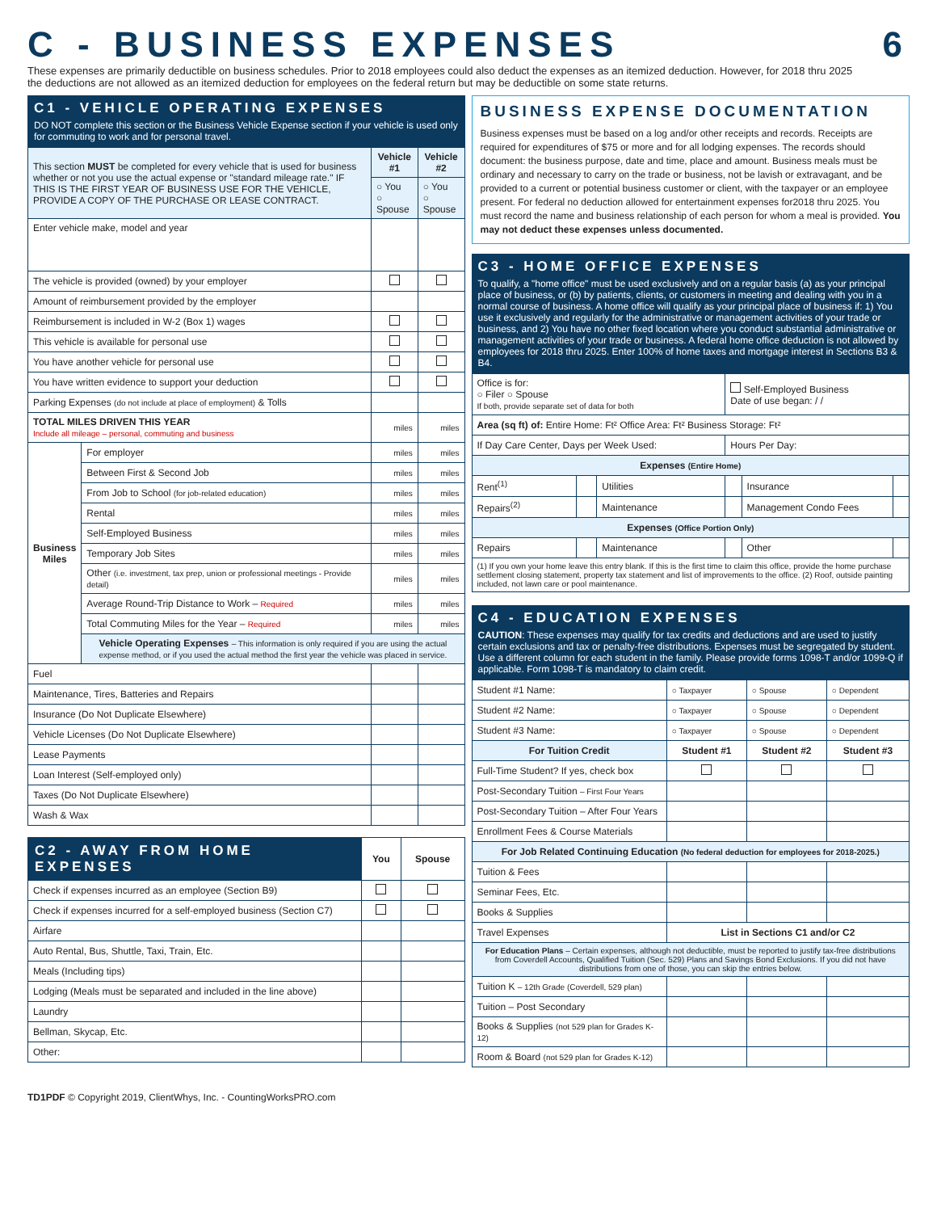C - BUSINESS EXPENSES 6
These expenses are primarily deductible on business schedules. Prior to 2018 employees could also deduct the expenses as an itemized deduction. However, for 2018 thru 2025 the deductions are not allowed as an itemized deduction for employees on the federal return but may be deductible on some state returns.
C1 - VEHICLE OPERATING EXPENSES
DO NOT complete this section or the Business Vehicle Expense section if your vehicle is used only for commuting to work and for personal travel.
| This section MUST be completed for every vehicle that is used for business whether or not you use the actual expense or "standard mileage rate." IF THIS IS THE FIRST YEAR OF BUSINESS USE FOR THE VEHICLE, PROVIDE A COPY OF THE PURCHASE OR LEASE CONTRACT. | | Vehicle #1 | Vehicle #2 |
| | | ○ You ○ Spouse | ○ You ○ Spouse |
| Enter vehicle make, model and year | | | |
| The vehicle is provided (owned) by your employer | | | |
| Amount of reimbursement provided by the employer | | | |
| Reimbursement is included in W-2 (Box 1) wages | | | |
| This vehicle is available for personal use | | | |
| You have another vehicle for personal use | | | |
| You have written evidence to support your deduction | | | |
| Parking Expenses (do not include at place of employment) & Tolls | | | |
| TOTAL MILES DRIVEN THIS YEAR Include all mileage – personal, commuting and business | | miles | miles |
| Business Miles | For employer | miles | miles |
| | Between First & Second Job | miles | miles |
| | From Job to School (for job-related education) | miles | miles |
| | Rental | miles | miles |
| | Self-Employed Business | miles | miles |
| | Temporary Job Sites | miles | miles |
| | Other (i.e. investment, tax prep, union or professional meetings - Provide detail) | miles | miles |
| | Average Round-Trip Distance to Work – Required | miles | miles |
| | Total Commuting Miles for the Year – Required | miles | miles |
| | Vehicle Operating Expenses – This information is only required if you are using the actual expense method, or if you used the actual method the first year the vehicle was placed in service. | | |
| Fuel | | | |
| Maintenance, Tires, Batteries and Repairs | | | |
| Insurance (Do Not Duplicate Elsewhere) | | | |
| Vehicle Licenses (Do Not Duplicate Elsewhere) | | | |
| Lease Payments | | | |
| Loan Interest (Self-employed only) | | | |
| Taxes (Do Not Duplicate Elsewhere) | | | |
| Wash & Wax | | | |
| C2 - AWAY FROM HOME EXPENSES | You | Spouse |
| Check if expenses incurred as an employee (Section B9) | | |
| Check if expenses incurred for a self-employed business (Section C7) | | |
| Airfare | | |
| Auto Rental, Bus, Shuttle, Taxi, Train, Etc. | | |
| Meals (Including tips) | | |
| Lodging (Meals must be separated and included in the line above) | | |
| Laundry | | |
| Bellman, Skycap, Etc. | | |
| Other: | | |
TD1PDF © Copyright 2019, ClientWhys, Inc. - CountingWorksPRO.com
BUSINESS EXPENSE DOCUMENTATION
Business expenses must be based on a log and/or other receipts and records. Receipts are required for expenditures of $75 or more and for all lodging expenses. The records should document: the business purpose, date and time, place and amount. Business meals must be ordinary and necessary to carry on the trade or business, not be lavish or extravagant, and be provided to a current or potential business customer or client, with the taxpayer or an employee present. For federal no deduction allowed for entertainment expenses for2018 thru 2025. You must record the name and business relationship of each person for whom a meal is provided. You may not deduct these expenses unless documented.
C3 - HOME OFFICE EXPENSES
To qualify, a "home office" must be used exclusively and on a regular basis (a) as your principal place of business, or (b) by patients, clients, or customers in meeting and dealing with you in a normal course of business. A home office will qualify as your principal place of business if: 1) You use it exclusively and regularly for the administrative or management activities of your trade or business, and 2) You have no other fixed location where you conduct substantial administrative or management activities of your trade or business. A federal home office deduction is not allowed by employees for 2018 thru 2025. Enter 100% of home taxes and mortgage interest in Sections B3 & B4.
| Office is for: ○ Filer ○ Spouse If both, provide separate set of data for both | | | Self-Employed Business Date of use began: / / | | |
| Area (sq ft) of: Entire Home: Ft² Office Area: Ft² Business Storage: Ft² | | | | | |
| If Day Care Center, Days per Week Used: | | | Hours Per Day: | | |
| Expenses (Entire Home) | | | | | |
| Rent<sup>(1)</sup> | | Utilities | | Insurance | |
| Repairs<sup>(2)</sup> | | Maintenance | | Management Condo Fees | |
| Expenses (Office Portion Only) | | | | | |
| Repairs | | Maintenance | | Other | |
| (1) If you own your home leave this entry blank. If this is the first time to claim this office, provide the home purchase settlement closing statement, property tax statement and list of improvements to the office. (2) Roof, outside painting included, not lawn care or pool maintenance. | | | | | |
C4 - EDUCATION EXPENSES
CAUTION: These expenses may qualify for tax credits and deductions and are used to justify certain exclusions and tax or penalty-free distributions. Expenses must be segregated by student. Use a different column for each student in the family. Please provide forms 1098-T and/or 1099-Q if applicable. Form 1098-T is mandatory to claim credit.
| Student #1 Name: | | ○ Taxpayer | ○ Spouse | ○ Dependent |
| Student #2 Name: | | ○ Taxpayer | ○ Spouse | ○ Dependent |
| Student #3 Name: | | ○ Taxpayer | ○ Spouse | ○ Dependent |
| For Tuition Credit | | Student #1 | Student #2 | Student #3 |
| Full-Time Student? If yes, check box | | | | |
| Post-Secondary Tuition – First Four Years | | | | |
| Post-Secondary Tuition – After Four Years | | | | |
| Enrollment Fees & Course Materials | | | | |
| For Job Related Continuing Education (No federal deduction for employees for 2018-2025.) | | | | |
| Tuition & Fees | | | | |
| Seminar Fees, Etc. | | | | |
| Books & Supplies | | | | |
| Travel Expenses | List in Sections C1 and/or C2 | | | |
| For Education Plans – Certain expenses, although not deductible, must be reported to justify tax-free distributions from Coverdell Accounts, Qualified Tuition (Sec. 529) Plans and Savings Bond Exclusions. If you did not have distributions from one of those, you can skip the entries below. | | | | |
| Tuition K – 12th Grade (Coverdell, 529 plan) | | | | |
| Tuition – Post Secondary | | | | |
| Books & Supplies (not 529 plan for Grades K-12) | | | | |
| Room & Board (not 529 plan for Grades K-12) | | | | |